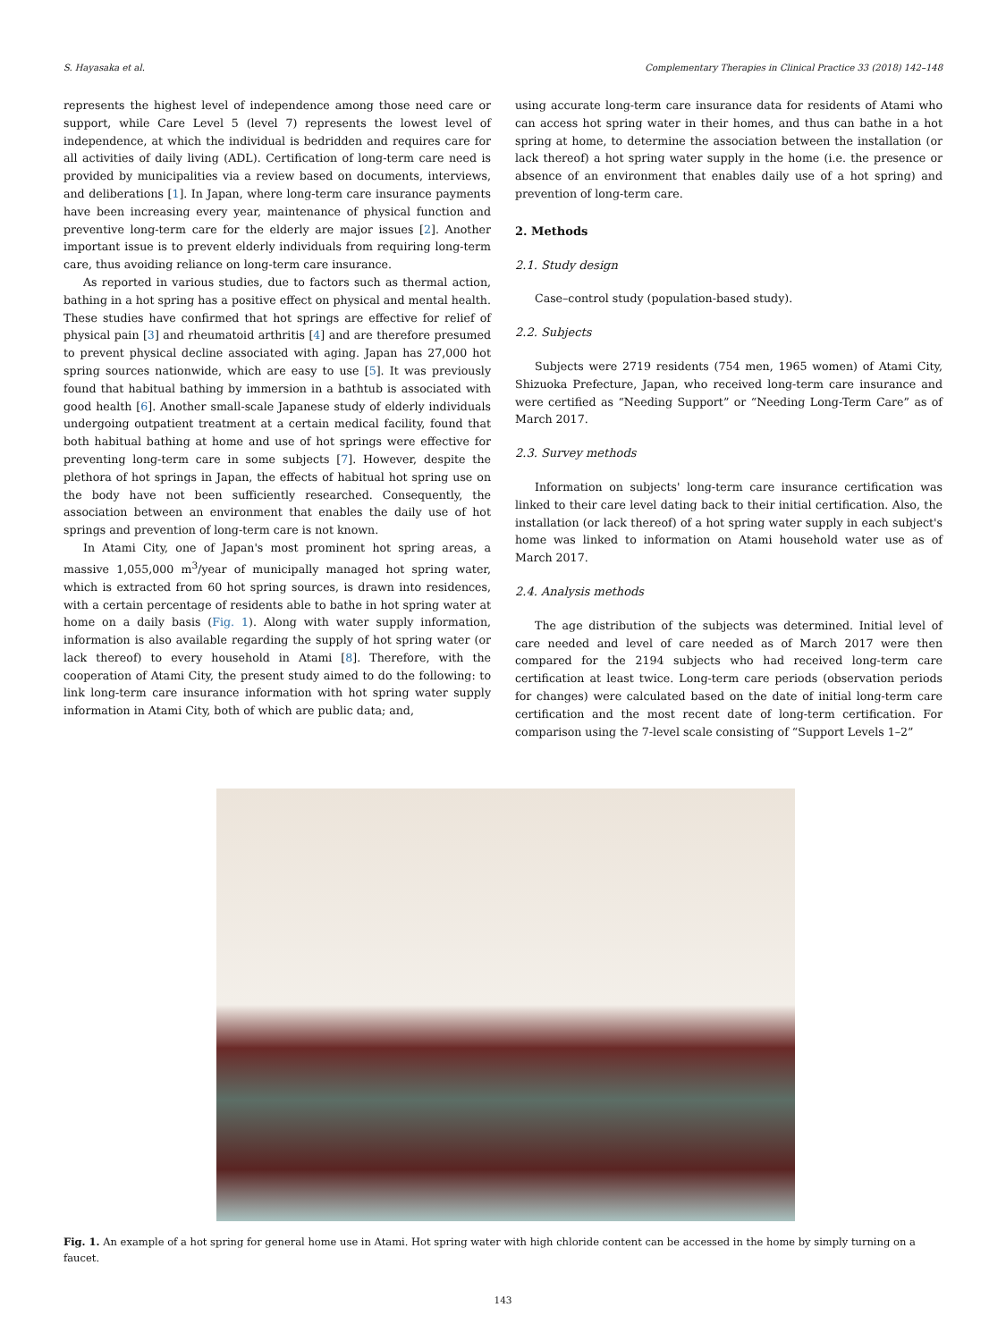S. Hayasaka et al. Complementary Therapies in Clinical Practice 33 (2018) 142–148
represents the highest level of independence among those need care or support, while Care Level 5 (level 7) represents the lowest level of independence, at which the individual is bedridden and requires care for all activities of daily living (ADL). Certification of long-term care need is provided by municipalities via a review based on documents, interviews, and deliberations [1]. In Japan, where long-term care insurance payments have been increasing every year, maintenance of physical function and preventive long-term care for the elderly are major issues [2]. Another important issue is to prevent elderly individuals from requiring long-term care, thus avoiding reliance on long-term care insurance.
As reported in various studies, due to factors such as thermal action, bathing in a hot spring has a positive effect on physical and mental health. These studies have confirmed that hot springs are effective for relief of physical pain [3] and rheumatoid arthritis [4] and are therefore presumed to prevent physical decline associated with aging. Japan has 27,000 hot spring sources nationwide, which are easy to use [5]. It was previously found that habitual bathing by immersion in a bathtub is associated with good health [6]. Another small-scale Japanese study of elderly individuals undergoing outpatient treatment at a certain medical facility, found that both habitual bathing at home and use of hot springs were effective for preventing long-term care in some subjects [7]. However, despite the plethora of hot springs in Japan, the effects of habitual hot spring use on the body have not been sufficiently researched. Consequently, the association between an environment that enables the daily use of hot springs and prevention of long-term care is not known.
In Atami City, one of Japan's most prominent hot spring areas, a massive 1,055,000 m<sup>3</sup>/year of municipally managed hot spring water, which is extracted from 60 hot spring sources, is drawn into residences, with a certain percentage of residents able to bathe in hot spring water at home on a daily basis (Fig. 1). Along with water supply information, information is also available regarding the supply of hot spring water (or lack thereof) to every household in Atami [8]. Therefore, with the cooperation of Atami City, the present study aimed to do the following: to link long-term care insurance information with hot spring water supply information in Atami City, both of which are public data; and,
using accurate long-term care insurance data for residents of Atami who can access hot spring water in their homes, and thus can bathe in a hot spring at home, to determine the association between the installation (or lack thereof) a hot spring water supply in the home (i.e. the presence or absence of an environment that enables daily use of a hot spring) and prevention of long-term care.
2. Methods
2.1. Study design
Case–control study (population-based study).
2.2. Subjects
Subjects were 2719 residents (754 men, 1965 women) of Atami City, Shizuoka Prefecture, Japan, who received long-term care insurance and were certified as “Needing Support” or “Needing Long-Term Care” as of March 2017.
2.3. Survey methods
Information on subjects' long-term care insurance certification was linked to their care level dating back to their initial certification. Also, the installation (or lack thereof) of a hot spring water supply in each subject's home was linked to information on Atami household water use as of March 2017.
2.4. Analysis methods
The age distribution of the subjects was determined. Initial level of care needed and level of care needed as of March 2017 were then compared for the 2194 subjects who had received long-term care certification at least twice. Long-term care periods (observation periods for changes) were calculated based on the date of initial long-term care certification and the most recent date of long-term certification. For comparison using the 7-level scale consisting of “Support Levels 1–2”
Fig. 1. An example of a hot spring for general home use in Atami. Hot spring water with high chloride content can be accessed in the home by simply turning on a faucet.
143